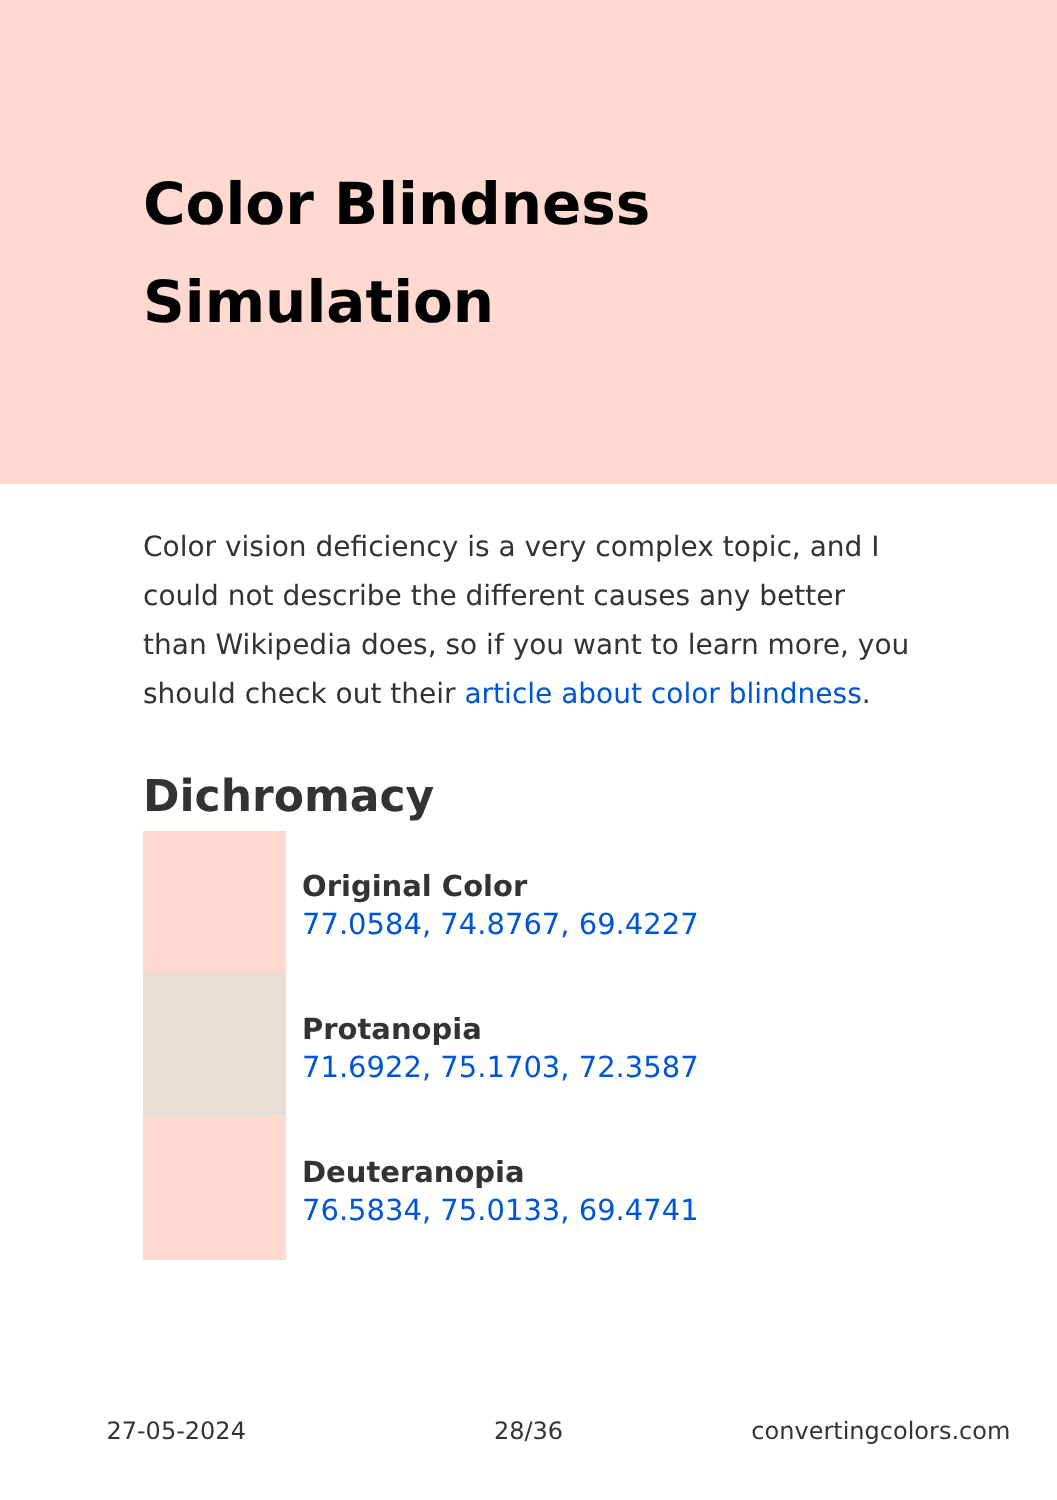Color Blindness Simulation
Color vision deficiency is a very complex topic, and I could not describe the different causes any better than Wikipedia does, so if you want to learn more, you should check out their article about color blindness.
Dichromacy
Original Color
77.0584, 74.8767, 69.4227
Protanopia
71.6922, 75.1703, 72.3587
Deuteranopia
76.5834, 75.0133, 69.4741
27-05-2024 28/36 convertingcolors.com